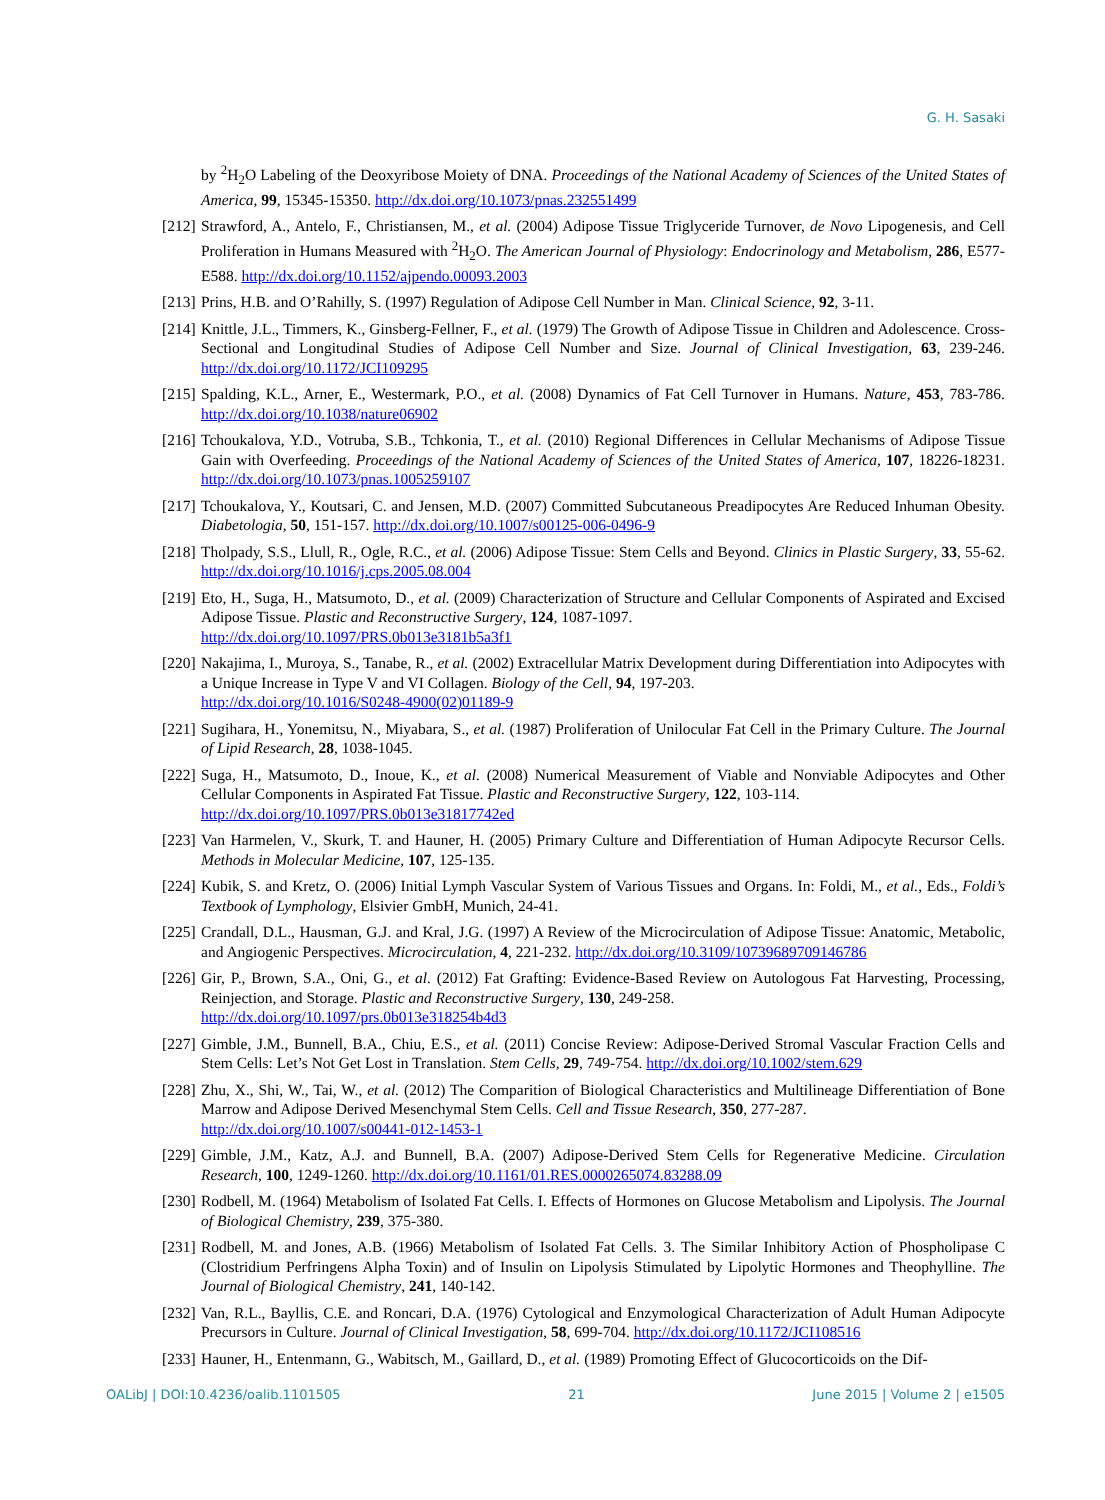G. H. Sasaki
by <sup>2</sup>H<sub>2</sub>O Labeling of the Deoxyribose Moiety of DNA. Proceedings of the National Academy of Sciences of the United States of America, 99, 15345-15350. http://dx.doi.org/10.1073/pnas.232551499
[212]
Strawford, A., Antelo, F., Christiansen, M., et al. (2004) Adipose Tissue Triglyceride Turnover, de Novo Lipogenesis, and Cell Proliferation in Humans Measured with <sup>2</sup>H<sub>2</sub>O. The American Journal of Physiology: Endocrinology and Metabolism, 286, E577-E588. http://dx.doi.org/10.1152/ajpendo.00093.2003
[213]
Prins, H.B. and O’Rahilly, S. (1997) Regulation of Adipose Cell Number in Man. Clinical Science, 92, 3-11.
[214]
Knittle, J.L., Timmers, K., Ginsberg-Fellner, F., et al. (1979) The Growth of Adipose Tissue in Children and Adolescence. Cross-Sectional and Longitudinal Studies of Adipose Cell Number and Size. Journal of Clinical Investigation, 63, 239-246. http://dx.doi.org/10.1172/JCI109295
[215]
Spalding, K.L., Arner, E., Westermark, P.O., et al. (2008) Dynamics of Fat Cell Turnover in Humans. Nature, 453, 783-786. http://dx.doi.org/10.1038/nature06902
[216]
Tchoukalova, Y.D., Votruba, S.B., Tchkonia, T., et al. (2010) Regional Differences in Cellular Mechanisms of Adipose Tissue Gain with Overfeeding. Proceedings of the National Academy of Sciences of the United States of America, 107, 18226-18231. http://dx.doi.org/10.1073/pnas.1005259107
[217]
Tchoukalova, Y., Koutsari, C. and Jensen, M.D. (2007) Committed Subcutaneous Preadipocytes Are Reduced Inhuman Obesity. Diabetologia, 50, 151-157. http://dx.doi.org/10.1007/s00125-006-0496-9
[218]
Tholpady, S.S., Llull, R., Ogle, R.C., et al. (2006) Adipose Tissue: Stem Cells and Beyond. Clinics in Plastic Surgery, 33, 55-62. http://dx.doi.org/10.1016/j.cps.2005.08.004
[219]
Eto, H., Suga, H., Matsumoto, D., et al. (2009) Characterization of Structure and Cellular Components of Aspirated and Excised Adipose Tissue. Plastic and Reconstructive Surgery, 124, 1087-1097.
http://dx.doi.org/10.1097/PRS.0b013e3181b5a3f1
[220]
Nakajima, I., Muroya, S., Tanabe, R., et al. (2002) Extracellular Matrix Development during Differentiation into Adipocytes with a Unique Increase in Type V and VI Collagen. Biology of the Cell, 94, 197-203.
http://dx.doi.org/10.1016/S0248-4900(02)01189-9
[221]
Sugihara, H., Yonemitsu, N., Miyabara, S., et al. (1987) Proliferation of Unilocular Fat Cell in the Primary Culture. The Journal of Lipid Research, 28, 1038-1045.
[222]
Suga, H., Matsumoto, D., Inoue, K., et al. (2008) Numerical Measurement of Viable and Nonviable Adipocytes and Other Cellular Components in Aspirated Fat Tissue. Plastic and Reconstructive Surgery, 122, 103-114.
http://dx.doi.org/10.1097/PRS.0b013e31817742ed
[223]
Van Harmelen, V., Skurk, T. and Hauner, H. (2005) Primary Culture and Differentiation of Human Adipocyte Recursor Cells. Methods in Molecular Medicine, 107, 125-135.
[224]
Kubik, S. and Kretz, O. (2006) Initial Lymph Vascular System of Various Tissues and Organs. In: Foldi, M., et al., Eds., Foldi’s Textbook of Lymphology, Elsivier GmbH, Munich, 24-41.
[225]
Crandall, D.L., Hausman, G.J. and Kral, J.G. (1997) A Review of the Microcirculation of Adipose Tissue: Anatomic, Metabolic, and Angiogenic Perspectives. Microcirculation, 4, 221-232. http://dx.doi.org/10.3109/10739689709146786
[226]
Gir, P., Brown, S.A., Oni, G., et al. (2012) Fat Grafting: Evidence-Based Review on Autologous Fat Harvesting, Processing, Reinjection, and Storage. Plastic and Reconstructive Surgery, 130, 249-258.
http://dx.doi.org/10.1097/prs.0b013e318254b4d3
[227]
Gimble, J.M., Bunnell, B.A., Chiu, E.S., et al. (2011) Concise Review: Adipose-Derived Stromal Vascular Fraction Cells and Stem Cells: Let’s Not Get Lost in Translation. Stem Cells, 29, 749-754. http://dx.doi.org/10.1002/stem.629
[228]
Zhu, X., Shi, W., Tai, W., et al. (2012) The Comparition of Biological Characteristics and Multilineage Differentiation of Bone Marrow and Adipose Derived Mesenchymal Stem Cells. Cell and Tissue Research, 350, 277-287.
http://dx.doi.org/10.1007/s00441-012-1453-1
[229]
Gimble, J.M., Katz, A.J. and Bunnell, B.A. (2007) Adipose-Derived Stem Cells for Regenerative Medicine. Circulation Research, 100, 1249-1260. http://dx.doi.org/10.1161/01.RES.0000265074.83288.09
[230]
Rodbell, M. (1964) Metabolism of Isolated Fat Cells. I. Effects of Hormones on Glucose Metabolism and Lipolysis. The Journal of Biological Chemistry, 239, 375-380.
[231]
Rodbell, M. and Jones, A.B. (1966) Metabolism of Isolated Fat Cells. 3. The Similar Inhibitory Action of Phospholipase C (Clostridium Perfringens Alpha Toxin) and of Insulin on Lipolysis Stimulated by Lipolytic Hormones and Theophylline. The Journal of Biological Chemistry, 241, 140-142.
[232]
Van, R.L., Bayllis, C.E. and Roncari, D.A. (1976) Cytological and Enzymological Characterization of Adult Human Adipocyte Precursors in Culture. Journal of Clinical Investigation, 58, 699-704. http://dx.doi.org/10.1172/JCI108516
[233]
Hauner, H., Entenmann, G., Wabitsch, M., Gaillard, D., et al. (1989) Promoting Effect of Glucocorticoids on the Dif-
OALibJ | DOI:10.4236/oalib.1101505 21 June 2015 | Volume 2 | e1505